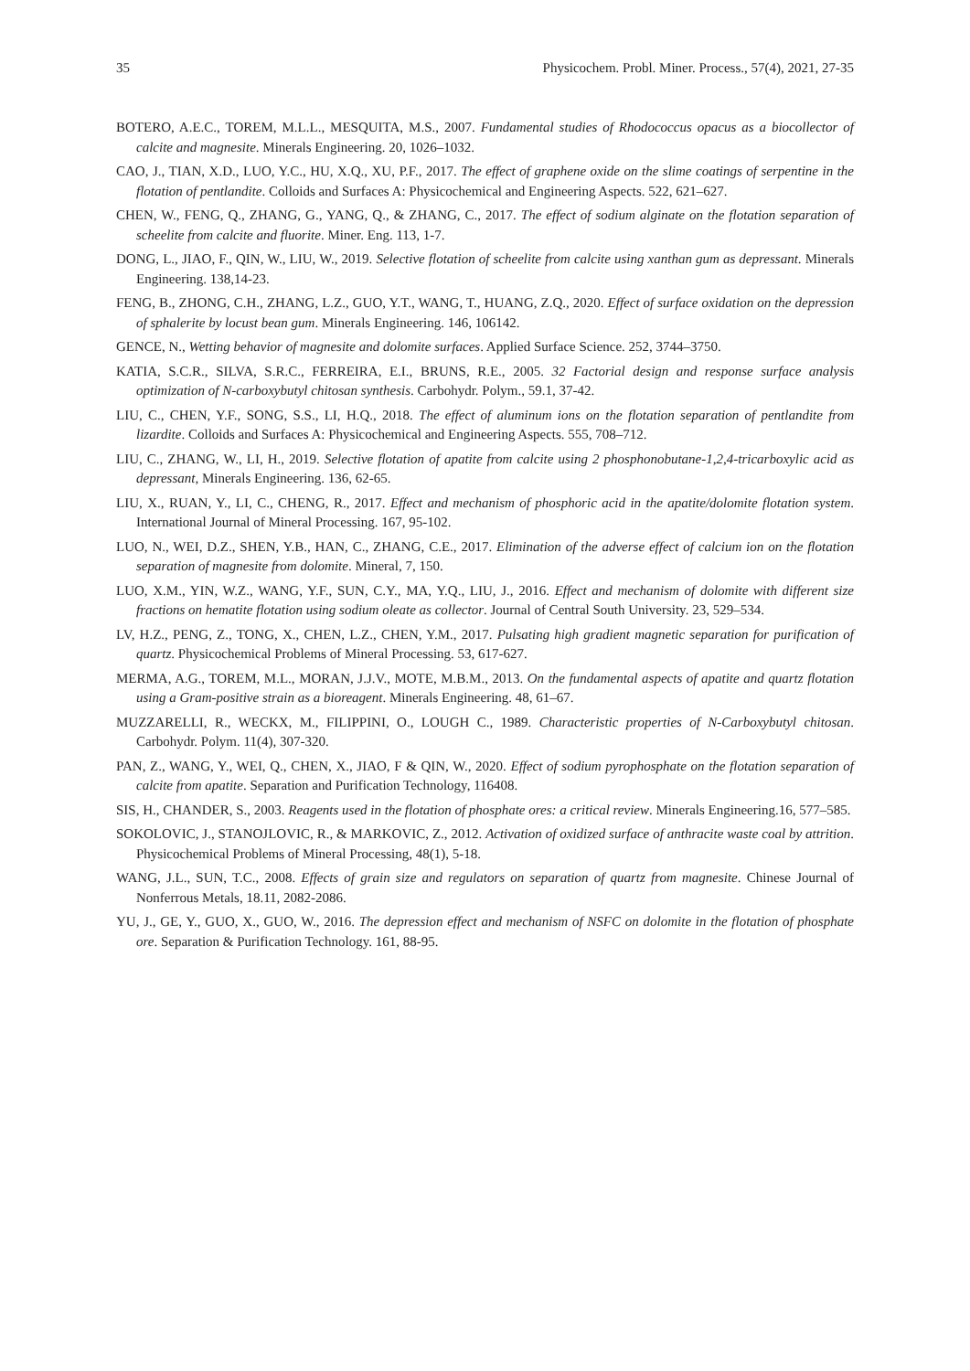35 Physicochem. Probl. Miner. Process., 57(4), 2021, 27-35
BOTERO, A.E.C., TOREM, M.L.L., MESQUITA, M.S., 2007. Fundamental studies of Rhodococcus opacus as a biocollector of calcite and magnesite. Minerals Engineering. 20, 1026–1032.
CAO, J., TIAN, X.D., LUO, Y.C., HU, X.Q., XU, P.F., 2017. The effect of graphene oxide on the slime coatings of serpentine in the flotation of pentlandite. Colloids and Surfaces A: Physicochemical and Engineering Aspects. 522, 621–627.
CHEN, W., FENG, Q., ZHANG, G., YANG, Q., & ZHANG, C., 2017. The effect of sodium alginate on the flotation separation of scheelite from calcite and fluorite. Miner. Eng. 113, 1-7.
DONG, L., JIAO, F., QIN, W., LIU, W., 2019. Selective flotation of scheelite from calcite using xanthan gum as depressant. Minerals Engineering. 138,14-23.
FENG, B., ZHONG, C.H., ZHANG, L.Z., GUO, Y.T., WANG, T., HUANG, Z.Q., 2020. Effect of surface oxidation on the depression of sphalerite by locust bean gum. Minerals Engineering. 146, 106142.
GENCE, N., Wetting behavior of magnesite and dolomite surfaces. Applied Surface Science. 252, 3744–3750.
KATIA, S.C.R., SILVA, S.R.C., FERREIRA, E.I., BRUNS, R.E., 2005. 32 Factorial design and response surface analysis optimization of N-carboxybutyl chitosan synthesis. Carbohydr. Polym., 59.1, 37-42.
LIU, C., CHEN, Y.F., SONG, S.S., LI, H.Q., 2018. The effect of aluminum ions on the flotation separation of pentlandite from lizardite. Colloids and Surfaces A: Physicochemical and Engineering Aspects. 555, 708–712.
LIU, C., ZHANG, W., LI, H., 2019. Selective flotation of apatite from calcite using 2 phosphonobutane-1,2,4-tricarboxylic acid as depressant, Minerals Engineering. 136, 62-65.
LIU, X., RUAN, Y., LI, C., CHENG, R., 2017. Effect and mechanism of phosphoric acid in the apatite/dolomite flotation system. International Journal of Mineral Processing. 167, 95-102.
LUO, N., WEI, D.Z., SHEN, Y.B., HAN, C., ZHANG, C.E., 2017. Elimination of the adverse effect of calcium ion on the flotation separation of magnesite from dolomite. Mineral, 7, 150.
LUO, X.M., YIN, W.Z., WANG, Y.F., SUN, C.Y., MA, Y.Q., LIU, J., 2016. Effect and mechanism of dolomite with different size fractions on hematite flotation using sodium oleate as collector. Journal of Central South University. 23, 529–534.
LV, H.Z., PENG, Z., TONG, X., CHEN, L.Z., CHEN, Y.M., 2017. Pulsating high gradient magnetic separation for purification of quartz. Physicochemical Problems of Mineral Processing. 53, 617-627.
MERMA, A.G., TOREM, M.L., MORAN, J.J.V., MOTE, M.B.M., 2013. On the fundamental aspects of apatite and quartz flotation using a Gram-positive strain as a bioreagent. Minerals Engineering. 48, 61–67.
MUZZARELLI, R., WECKX, M., FILIPPINI, O., LOUGH C., 1989. Characteristic properties of N-Carboxybutyl chitosan. Carbohydr. Polym. 11(4), 307-320.
PAN, Z., WANG, Y., WEI, Q., CHEN, X., JIAO, F & QIN, W., 2020. Effect of sodium pyrophosphate on the flotation separation of calcite from apatite. Separation and Purification Technology, 116408.
SIS, H., CHANDER, S., 2003. Reagents used in the flotation of phosphate ores: a critical review. Minerals Engineering.16, 577–585.
SOKOLOVIC, J., STANOJLOVIC, R., & MARKOVIC, Z., 2012. Activation of oxidized surface of anthracite waste coal by attrition. Physicochemical Problems of Mineral Processing, 48(1), 5-18.
WANG, J.L., SUN, T.C., 2008. Effects of grain size and regulators on separation of quartz from magnesite. Chinese Journal of Nonferrous Metals, 18.11, 2082-2086.
YU, J., GE, Y., GUO, X., GUO, W., 2016. The depression effect and mechanism of NSFC on dolomite in the flotation of phosphate ore. Separation & Purification Technology. 161, 88-95.